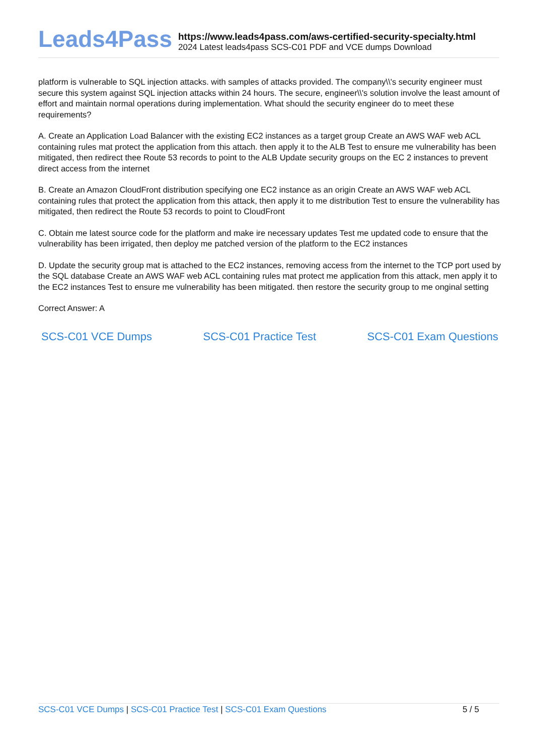Leads4Pass
https://www.leads4pass.com/aws-certified-security-specialty.html
2024 Latest leads4pass SCS-C01 PDF and VCE dumps Download
platform is vulnerable to SQL injection attacks. with samples of attacks provided. The company\\'s security engineer must secure this system against SQL injection attacks within 24 hours. The secure, engineer\\'s solution involve the least amount of effort and maintain normal operations during implementation. What should the security engineer do to meet these requirements?
A. Create an Application Load Balancer with the existing EC2 instances as a target group Create an AWS WAF web ACL containing rules mat protect the application from this attach. then apply it to the ALB Test to ensure me vulnerability has been mitigated, then redirect thee Route 53 records to point to the ALB Update security groups on the EC 2 instances to prevent direct access from the internet
B. Create an Amazon CloudFront distribution specifying one EC2 instance as an origin Create an AWS WAF web ACL containing rules that protect the application from this attack, then apply it to me distribution Test to ensure the vulnerability has mitigated, then redirect the Route 53 records to point to CloudFront
C. Obtain me latest source code for the platform and make ire necessary updates Test me updated code to ensure that the vulnerability has been irrigated, then deploy me patched version of the platform to the EC2 instances
D. Update the security group mat is attached to the EC2 instances, removing access from the internet to the TCP port used by the SQL database Create an AWS WAF web ACL containing rules mat protect me application from this attack, men apply it to the EC2 instances Test to ensure me vulnerability has been mitigated. then restore the security group to me onginal setting
Correct Answer: A
SCS-C01 VCE Dumps SCS-C01 Practice Test SCS-C01 Exam Questions
SCS-C01 VCE Dumps | SCS-C01 Practice Test | SCS-C01 Exam Questions 5 / 5